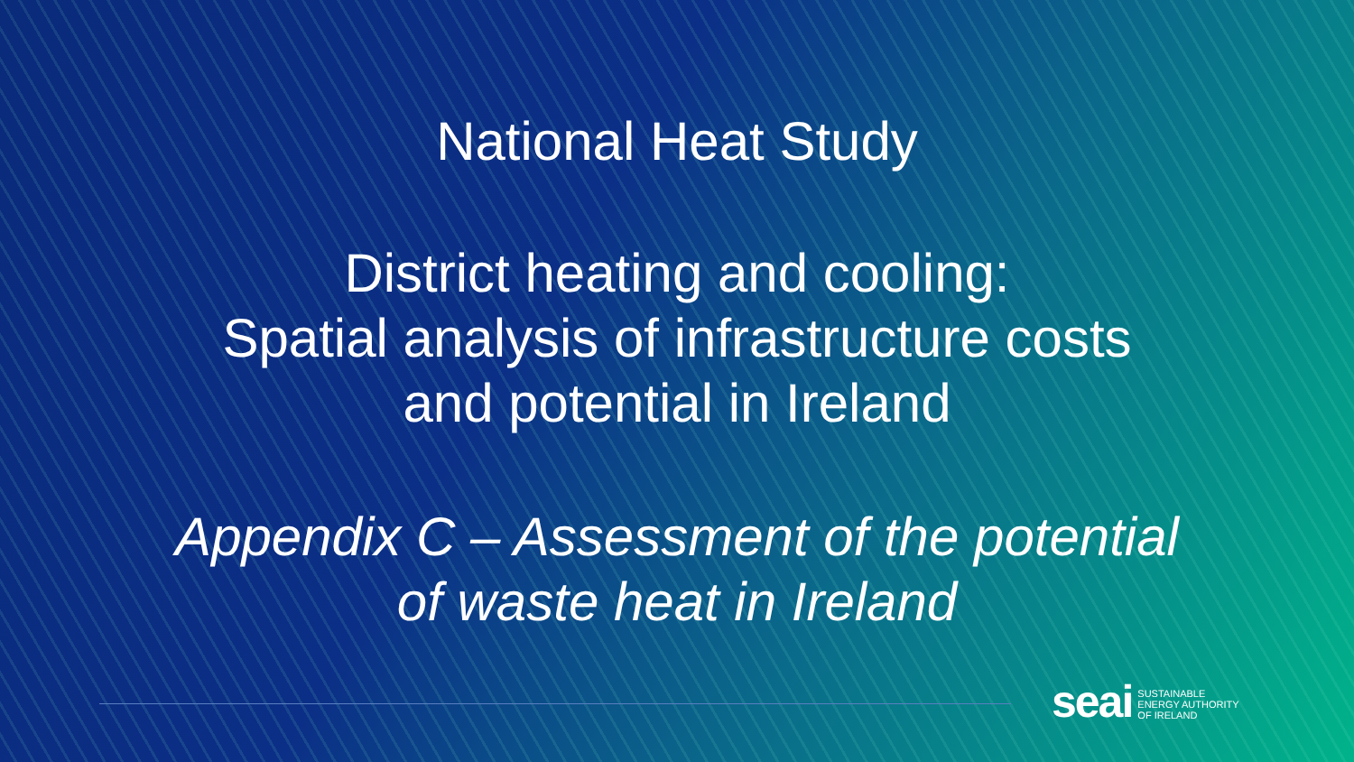National Heat Study
District heating and cooling:
Spatial analysis of infrastructure costs
and potential in Ireland
Appendix C – Assessment of the potential
of waste heat in Ireland
seai
SUSTAINABLE
ENERGY AUTHORITY
OF IRELAND